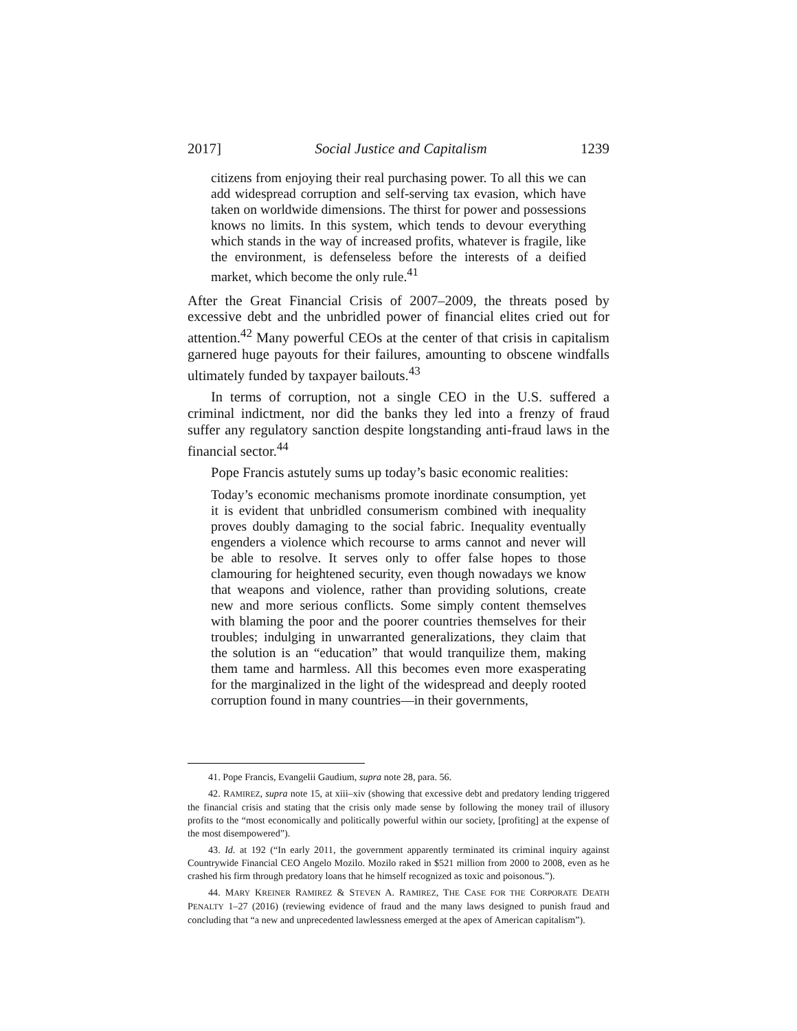2017] Social Justice and Capitalism 1239
citizens from enjoying their real purchasing power. To all this we can add widespread corruption and self-serving tax evasion, which have taken on worldwide dimensions. The thirst for power and possessions knows no limits. In this system, which tends to devour everything which stands in the way of increased profits, whatever is fragile, like the environment, is defenseless before the interests of a deified market, which become the only rule.<sup>41</sup>
After the Great Financial Crisis of 2007–2009, the threats posed by excessive debt and the unbridled power of financial elites cried out for attention.<sup>42</sup> Many powerful CEOs at the center of that crisis in capitalism garnered huge payouts for their failures, amounting to obscene windfalls ultimately funded by taxpayer bailouts.<sup>43</sup>
In terms of corruption, not a single CEO in the U.S. suffered a criminal indictment, nor did the banks they led into a frenzy of fraud suffer any regulatory sanction despite longstanding anti-fraud laws in the financial sector.<sup>44</sup>
Pope Francis astutely sums up today’s basic economic realities:
Today’s economic mechanisms promote inordinate consumption, yet it is evident that unbridled consumerism combined with inequality proves doubly damaging to the social fabric. Inequality eventually engenders a violence which recourse to arms cannot and never will be able to resolve. It serves only to offer false hopes to those clamouring for heightened security, even though nowadays we know that weapons and violence, rather than providing solutions, create new and more serious conflicts. Some simply content themselves with blaming the poor and the poorer countries themselves for their troubles; indulging in unwarranted generalizations, they claim that the solution is an “education” that would tranquilize them, making them tame and harmless. All this becomes even more exasperating for the marginalized in the light of the widespread and deeply rooted corruption found in many countries—in their governments,
41. Pope Francis, Evangelii Gaudium, supra note 28, para. 56.
42. RAMIREZ, supra note 15, at xiii–xiv (showing that excessive debt and predatory lending triggered the financial crisis and stating that the crisis only made sense by following the money trail of illusory profits to the “most economically and politically powerful within our society, [profiting] at the expense of the most disempowered”).
43. Id. at 192 (“In early 2011, the government apparently terminated its criminal inquiry against Countrywide Financial CEO Angelo Mozilo. Mozilo raked in $521 million from 2000 to 2008, even as he crashed his firm through predatory loans that he himself recognized as toxic and poisonous.”).
44. MARY KREINER RAMIREZ & STEVEN A. RAMIREZ, THE CASE FOR THE CORPORATE DEATH PENALTY 1–27 (2016) (reviewing evidence of fraud and the many laws designed to punish fraud and concluding that “a new and unprecedented lawlessness emerged at the apex of American capitalism”).